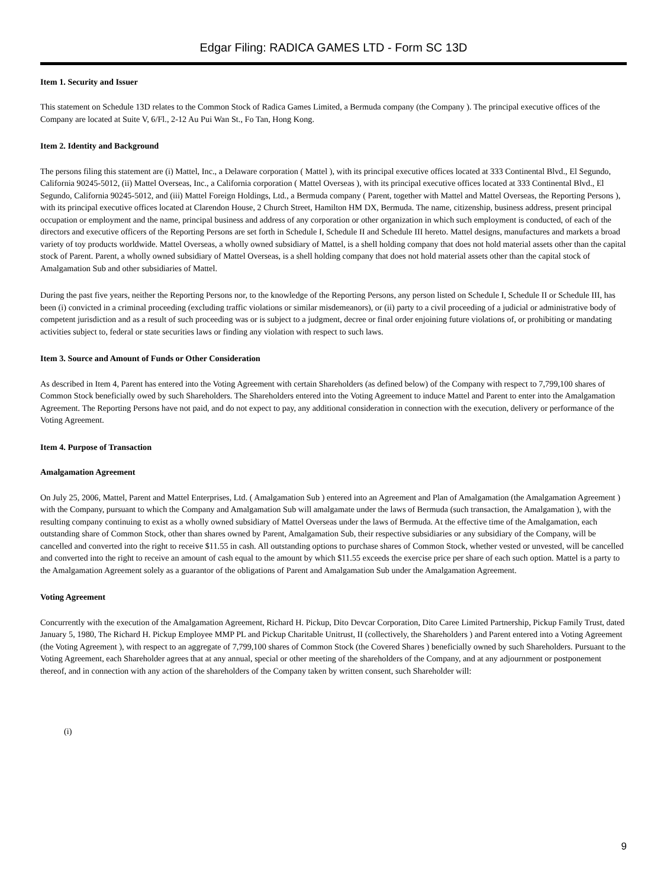Edgar Filing: RADICA GAMES LTD - Form SC 13D
Item 1. Security and Issuer
This statement on Schedule 13D relates to the Common Stock of Radica Games Limited, a Bermuda company (the Company ). The principal executive offices of the Company are located at Suite V, 6/Fl., 2-12 Au Pui Wan St., Fo Tan, Hong Kong.
Item 2. Identity and Background
The persons filing this statement are (i) Mattel, Inc., a Delaware corporation ( Mattel ), with its principal executive offices located at 333 Continental Blvd., El Segundo, California 90245-5012, (ii) Mattel Overseas, Inc., a California corporation ( Mattel Overseas ), with its principal executive offices located at 333 Continental Blvd., El Segundo, California 90245-5012, and (iii) Mattel Foreign Holdings, Ltd., a Bermuda company ( Parent, together with Mattel and Mattel Overseas, the Reporting Persons ), with its principal executive offices located at Clarendon House, 2 Church Street, Hamilton HM DX, Bermuda. The name, citizenship, business address, present principal occupation or employment and the name, principal business and address of any corporation or other organization in which such employment is conducted, of each of the directors and executive officers of the Reporting Persons are set forth in Schedule I, Schedule II and Schedule III hereto. Mattel designs, manufactures and markets a broad variety of toy products worldwide. Mattel Overseas, a wholly owned subsidiary of Mattel, is a shell holding company that does not hold material assets other than the capital stock of Parent. Parent, a wholly owned subsidiary of Mattel Overseas, is a shell holding company that does not hold material assets other than the capital stock of Amalgamation Sub and other subsidiaries of Mattel.
During the past five years, neither the Reporting Persons nor, to the knowledge of the Reporting Persons, any person listed on Schedule I, Schedule II or Schedule III, has been (i) convicted in a criminal proceeding (excluding traffic violations or similar misdemeanors), or (ii) party to a civil proceeding of a judicial or administrative body of competent jurisdiction and as a result of such proceeding was or is subject to a judgment, decree or final order enjoining future violations of, or prohibiting or mandating activities subject to, federal or state securities laws or finding any violation with respect to such laws.
Item 3. Source and Amount of Funds or Other Consideration
As described in Item 4, Parent has entered into the Voting Agreement with certain Shareholders (as defined below) of the Company with respect to 7,799,100 shares of Common Stock beneficially owed by such Shareholders. The Shareholders entered into the Voting Agreement to induce Mattel and Parent to enter into the Amalgamation Agreement. The Reporting Persons have not paid, and do not expect to pay, any additional consideration in connection with the execution, delivery or performance of the Voting Agreement.
Item 4. Purpose of Transaction
Amalgamation Agreement
On July 25, 2006, Mattel, Parent and Mattel Enterprises, Ltd. ( Amalgamation Sub ) entered into an Agreement and Plan of Amalgamation (the Amalgamation Agreement ) with the Company, pursuant to which the Company and Amalgamation Sub will amalgamate under the laws of Bermuda (such transaction, the Amalgamation ), with the resulting company continuing to exist as a wholly owned subsidiary of Mattel Overseas under the laws of Bermuda. At the effective time of the Amalgamation, each outstanding share of Common Stock, other than shares owned by Parent, Amalgamation Sub, their respective subsidiaries or any subsidiary of the Company, will be cancelled and converted into the right to receive $11.55 in cash. All outstanding options to purchase shares of Common Stock, whether vested or unvested, will be cancelled and converted into the right to receive an amount of cash equal to the amount by which $11.55 exceeds the exercise price per share of each such option. Mattel is a party to the Amalgamation Agreement solely as a guarantor of the obligations of Parent and Amalgamation Sub under the Amalgamation Agreement.
Voting Agreement
Concurrently with the execution of the Amalgamation Agreement, Richard H. Pickup, Dito Devcar Corporation, Dito Caree Limited Partnership, Pickup Family Trust, dated January 5, 1980, The Richard H. Pickup Employee MMP PL and Pickup Charitable Unitrust, II (collectively, the Shareholders ) and Parent entered into a Voting Agreement (the Voting Agreement ), with respect to an aggregate of 7,799,100 shares of Common Stock (the Covered Shares ) beneficially owned by such Shareholders. Pursuant to the Voting Agreement, each Shareholder agrees that at any annual, special or other meeting of the shareholders of the Company, and at any adjournment or postponement thereof, and in connection with any action of the shareholders of the Company taken by written consent, such Shareholder will:
(i)
9